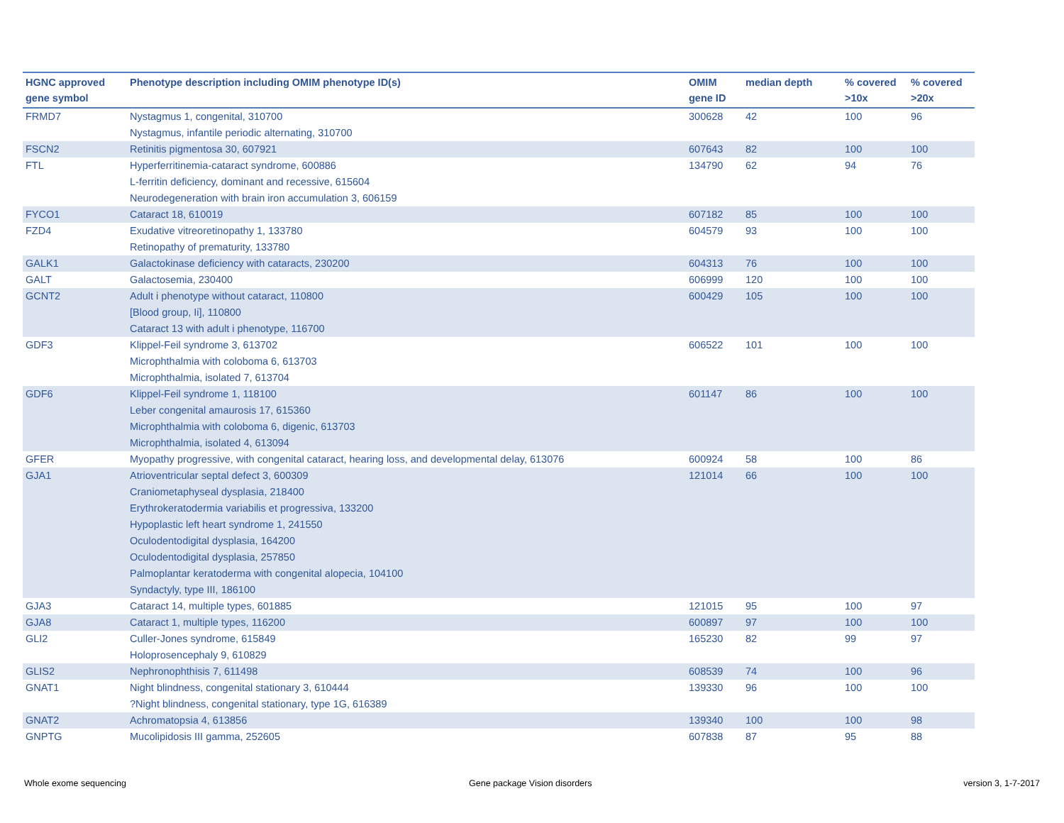| HGNC approved gene symbol | Phenotype description including OMIM phenotype ID(s) | OMIM gene ID | median depth | % covered >10x | % covered >20x |
| --- | --- | --- | --- | --- | --- |
| FRMD7 | Nystagmus 1, congenital, 310700 Nystagmus, infantile periodic alternating, 310700 | 300628 | 42 | 100 | 96 |
| FSCN2 | Retinitis pigmentosa 30, 607921 | 607643 | 82 | 100 | 100 |
| FTL | Hyperferritinemia-cataract syndrome, 600886 L-ferritin deficiency, dominant and recessive, 615604 Neurodegeneration with brain iron accumulation 3, 606159 | 134790 | 62 | 94 | 76 |
| FYCO1 | Cataract 18, 610019 | 607182 | 85 | 100 | 100 |
| FZD4 | Exudative vitreoretinopathy 1, 133780 Retinopathy of prematurity, 133780 | 604579 | 93 | 100 | 100 |
| GALK1 | Galactokinase deficiency with cataracts, 230200 | 604313 | 76 | 100 | 100 |
| GALT | Galactosemia, 230400 | 606999 | 120 | 100 | 100 |
| GCNT2 | Adult i phenotype without cataract, 110800 [Blood group, Ii], 110800 Cataract 13 with adult i phenotype, 116700 | 600429 | 105 | 100 | 100 |
| GDF3 | Klippel-Feil syndrome 3, 613702 Microphthalmia with coloboma 6, 613703 Microphthalmia, isolated 7, 613704 | 606522 | 101 | 100 | 100 |
| GDF6 | Klippel-Feil syndrome 1, 118100 Leber congenital amaurosis 17, 615360 Microphthalmia with coloboma 6, digenic, 613703 Microphthalmia, isolated 4, 613094 | 601147 | 86 | 100 | 100 |
| GFER | Myopathy progressive, with congenital cataract, hearing loss, and developmental delay, 613076 | 600924 | 58 | 100 | 86 |
| GJA1 | Atrioventricular septal defect 3, 600309 Craniometaphyseal dysplasia, 218400 Erythrokeratodermia variabilis et progressiva, 133200 Hypoplastic left heart syndrome 1, 241550 Oculodentodigital dysplasia, 164200 Oculodentodigital dysplasia, 257850 Palmoplantar keratoderma with congenital alopecia, 104100 Syndactyly, type III, 186100 | 121014 | 66 | 100 | 100 |
| GJA3 | Cataract 14, multiple types, 601885 | 121015 | 95 | 100 | 97 |
| GJA8 | Cataract 1, multiple types, 116200 | 600897 | 97 | 100 | 100 |
| GLI2 | Culler-Jones syndrome, 615849 Holoprosencephaly 9, 610829 | 165230 | 82 | 99 | 97 |
| GLIS2 | Nephronophthisis 7, 611498 | 608539 | 74 | 100 | 96 |
| GNAT1 | Night blindness, congenital stationary 3, 610444 ?Night blindness, congenital stationary, type 1G, 616389 | 139330 | 96 | 100 | 100 |
| GNAT2 | Achromatopsia 4, 613856 | 139340 | 100 | 100 | 98 |
| GNPTG | Mucolipidosis III gamma, 252605 | 607838 | 87 | 95 | 88 |
Whole exome sequencing Gene package Vision disorders version 3, 1-7-2017